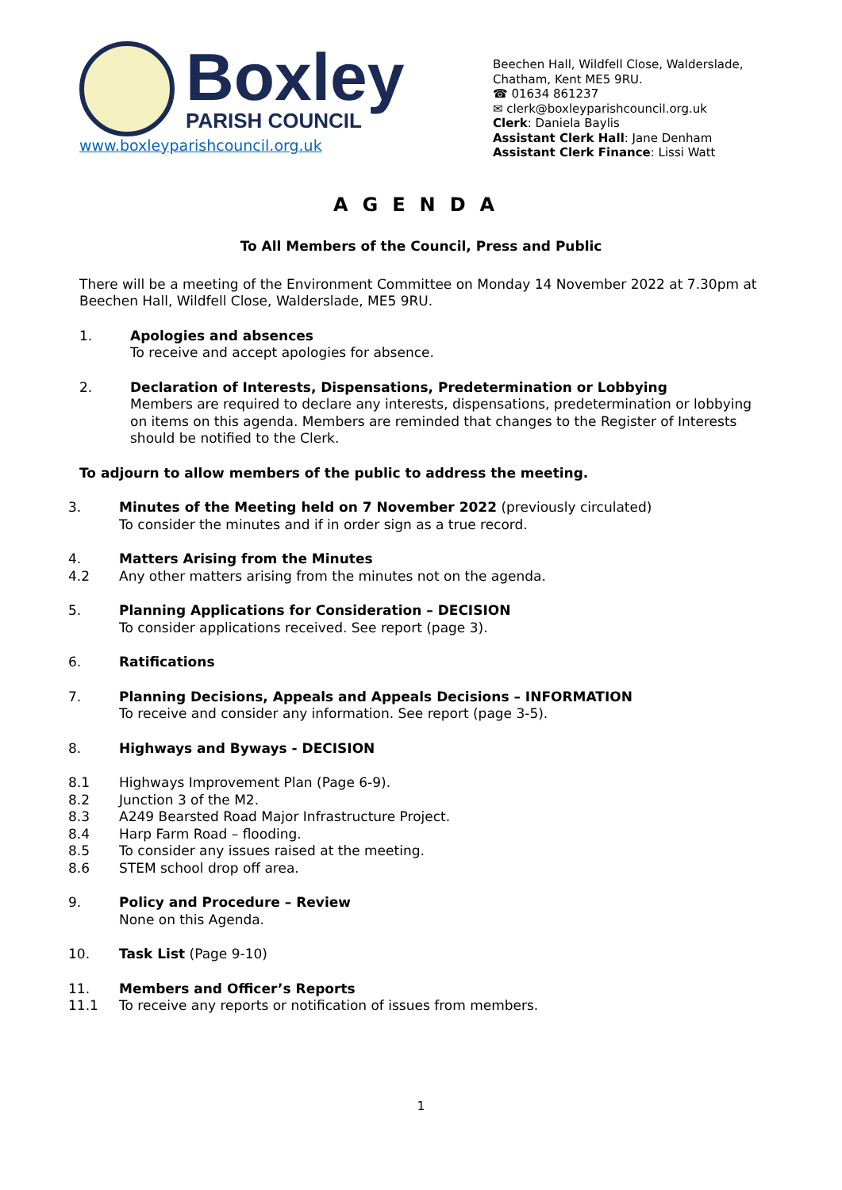Boxley
PARISH COUNCIL
www.boxleyparishcouncil.org.uk
Beechen Hall, Wildfell Close, Walderslade,
Chatham, Kent ME5 9RU.
☎ 01634 861237
✉ clerk@boxleyparishcouncil.org.uk
Clerk: Daniela Baylis
Assistant Clerk Hall: Jane Denham
Assistant Clerk Finance: Lissi Watt
AGENDA
To All Members of the Council, Press and Public
There will be a meeting of the Environment Committee on Monday 14 November 2022 at 7.30pm at Beechen Hall, Wildfell Close, Walderslade, ME5 9RU.
1. Apologies and absences
To receive and accept apologies for absence.
2. Declaration of Interests, Dispensations, Predetermination or Lobbying
Members are required to declare any interests, dispensations, predetermination or lobbying on items on this agenda. Members are reminded that changes to the Register of Interests should be notified to the Clerk.
To adjourn to allow members of the public to address the meeting.
3. Minutes of the Meeting held on 7 November 2022 (previously circulated)
To consider the minutes and if in order sign as a true record.
4. Matters Arising from the Minutes
4.2 Any other matters arising from the minutes not on the agenda.
5. Planning Applications for Consideration – DECISION
To consider applications received. See report (page 3).
6. Ratifications
7. Planning Decisions, Appeals and Appeals Decisions – INFORMATION
To receive and consider any information. See report (page 3-5).
8. Highways and Byways - DECISION
8.1 Highways Improvement Plan (Page 6-9).
8.2 Junction 3 of the M2.
8.3 A249 Bearsted Road Major Infrastructure Project.
8.4 Harp Farm Road – flooding.
8.5 To consider any issues raised at the meeting.
8.6 STEM school drop off area.
9. Policy and Procedure – Review
None on this Agenda.
10. Task List (Page 9-10)
11. Members and Officer’s Reports
11.1 To receive any reports or notification of issues from members.
1